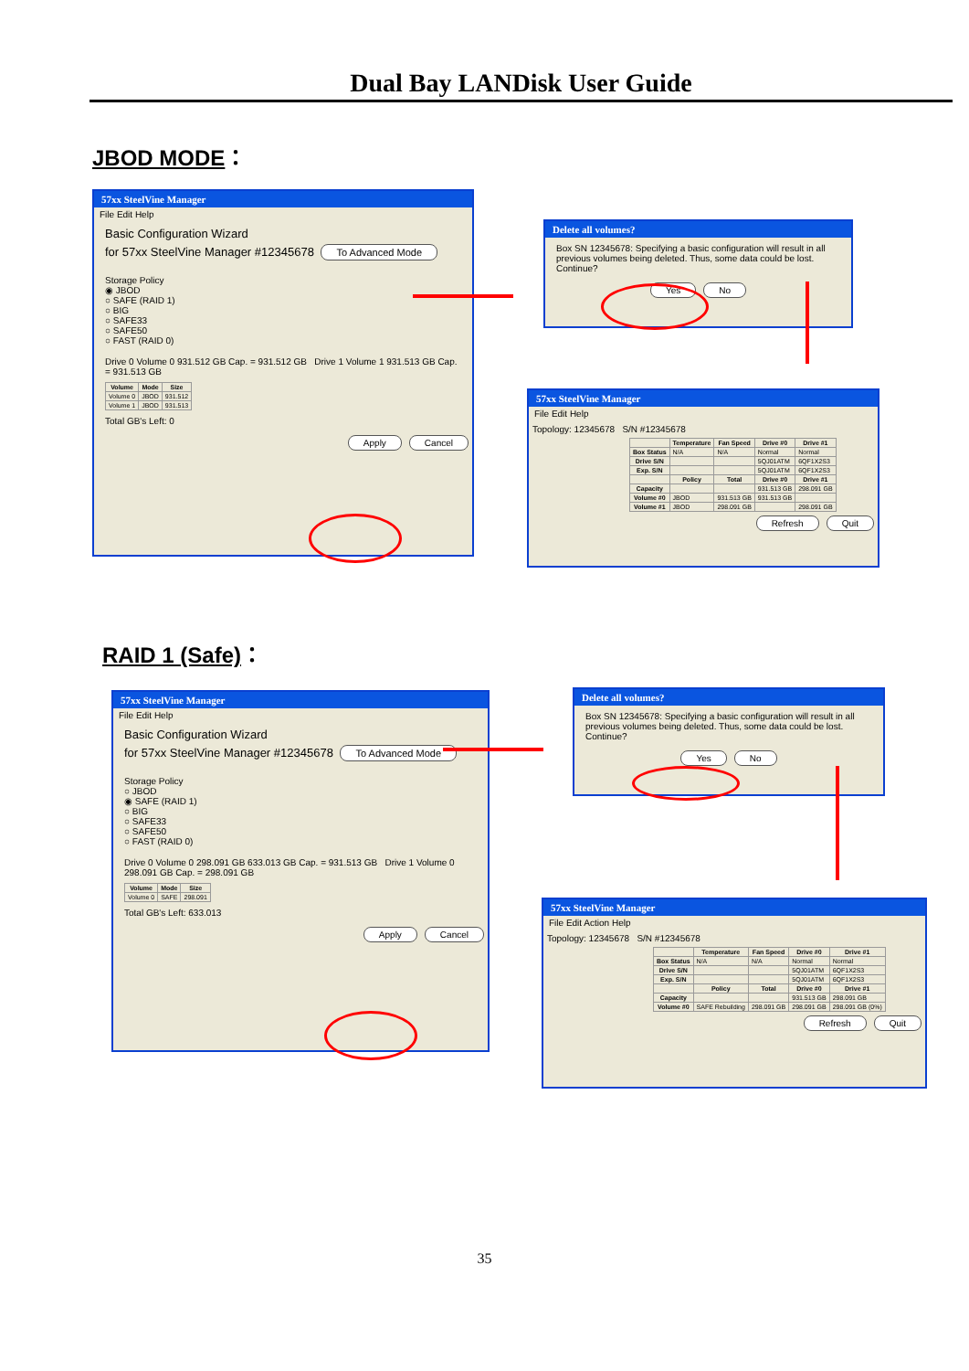Dual Bay LANDisk User Guide
JBOD MODE：
57xx SteelVine Manager
File Edit Help
Basic Configuration Wizard
for 57xx SteelVine Manager #12345678 To Advanced Mode
Storage Policy
◉ JBOD
○ SAFE (RAID 1)
○ BIG
○ SAFE33
○ SAFE50
○ FAST (RAID 0)
Drive 0 Volume 0 931.512 GB Cap. = 931.512 GB Drive 1 Volume 1 931.513 GB Cap. = 931.513 GB
| Volume | Mode | Size |
| --- | --- | --- |
| Volume 0 | JBOD | 931.512 |
| Volume 1 | JBOD | 931.513 |
Total GB's Left: 0
Apply Cancel
Delete all volumes?
Box SN 12345678: Specifying a basic configuration will result in all previous volumes being deleted. Thus, some data could be lost. Continue?
Yes No
57xx SteelVine Manager
File Edit Help
Topology: 12345678 S/N #12345678
| | Temperature | Fan Speed | Drive #0 | Drive #1 |
| --- | --- | --- | --- | --- |
| Box Status | N/A | N/A | Normal | Normal |
| Drive S/N | | | 5QJ01ATM | 6QF1X2S3 |
| Exp. S/N | | | 5QJ01ATM | 6QF1X2S3 |
| | Policy | Total | Drive #0 | Drive #1 |
| Capacity | | | 931.513 GB | 298.091 GB |
| Volume #0 | JBOD | 931.513 GB | 931.513 GB | |
| Volume #1 | JBOD | 298.091 GB | | 298.091 GB |
Refresh Quit
RAID 1 (Safe)：
57xx SteelVine Manager
File Edit Help
Basic Configuration Wizard
for 57xx SteelVine Manager #12345678 To Advanced Mode
Storage Policy
○ JBOD
◉ SAFE (RAID 1)
○ BIG
○ SAFE33
○ SAFE50
○ FAST (RAID 0)
Drive 0 Volume 0 298.091 GB 633.013 GB Cap. = 931.513 GB Drive 1 Volume 0 298.091 GB Cap. = 298.091 GB
| Volume | Mode | Size |
| --- | --- | --- |
| Volume 0 | SAFE | 298.091 |
Total GB's Left: 633.013
Apply Cancel
Delete all volumes?
Box SN 12345678: Specifying a basic configuration will result in all previous volumes being deleted. Thus, some data could be lost. Continue?
Yes No
57xx SteelVine Manager
File Edit Action Help
Topology: 12345678 S/N #12345678
| | Temperature | Fan Speed | Drive #0 | Drive #1 |
| --- | --- | --- | --- | --- |
| Box Status | N/A | N/A | Normal | Normal |
| Drive S/N | | | 5QJ01ATM | 6QF1X2S3 |
| Exp. S/N | | | 5QJ01ATM | 6QF1X2S3 |
| | Policy | Total | Drive #0 | Drive #1 |
| Capacity | | | 931.513 GB | 298.091 GB |
| Volume #0 | SAFE Rebuilding | 298.091 GB | 298.091 GB | 298.091 GB (0%) |
Refresh Quit
35